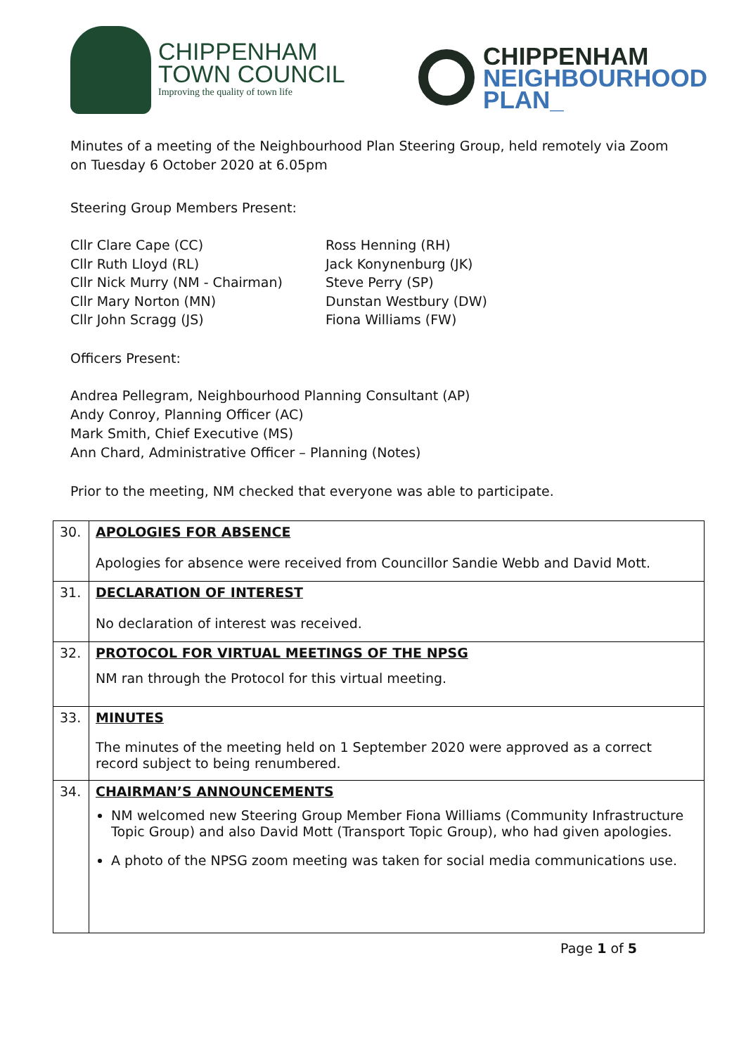CHIPPENHAM
TOWN COUNCIL
Improving the quality of town life
CHIPPENHAM
NEIGHBOURHOOD
PLAN_
Minutes of a meeting of the Neighbourhood Plan Steering Group, held remotely via Zoom on Tuesday 6 October 2020 at 6.05pm
Steering Group Members Present:
Cllr Clare Cape (CC)
Cllr Ruth Lloyd (RL)
Cllr Nick Murry (NM - Chairman)
Cllr Mary Norton (MN)
Cllr John Scragg (JS)
Ross Henning (RH)
Jack Konynenburg (JK)
Steve Perry (SP)
Dunstan Westbury (DW)
Fiona Williams (FW)
Officers Present:
Andrea Pellegram, Neighbourhood Planning Consultant (AP)
Andy Conroy, Planning Officer (AC)
Mark Smith, Chief Executive (MS)
Ann Chard, Administrative Officer – Planning (Notes)
Prior to the meeting, NM checked that everyone was able to participate.
| 30. | APOLOGIES FOR ABSENCE Apologies for absence were received from Councillor Sandie Webb and David Mott. |
| 31. | DECLARATION OF INTEREST No declaration of interest was received. |
| 32. | PROTOCOL FOR VIRTUAL MEETINGS OF THE NPSG NM ran through the Protocol for this virtual meeting. |
| 33. | MINUTES The minutes of the meeting held on 1 September 2020 were approved as a correct record subject to being renumbered. |
| 34. | CHAIRMAN’S ANNOUNCEMENTS NM welcomed new Steering Group Member Fiona Williams (Community Infrastructure Topic Group) and also David Mott (Transport Topic Group), who had given apologies. A photo of the NPSG zoom meeting was taken for social media communications use. |
Page 1 of 5